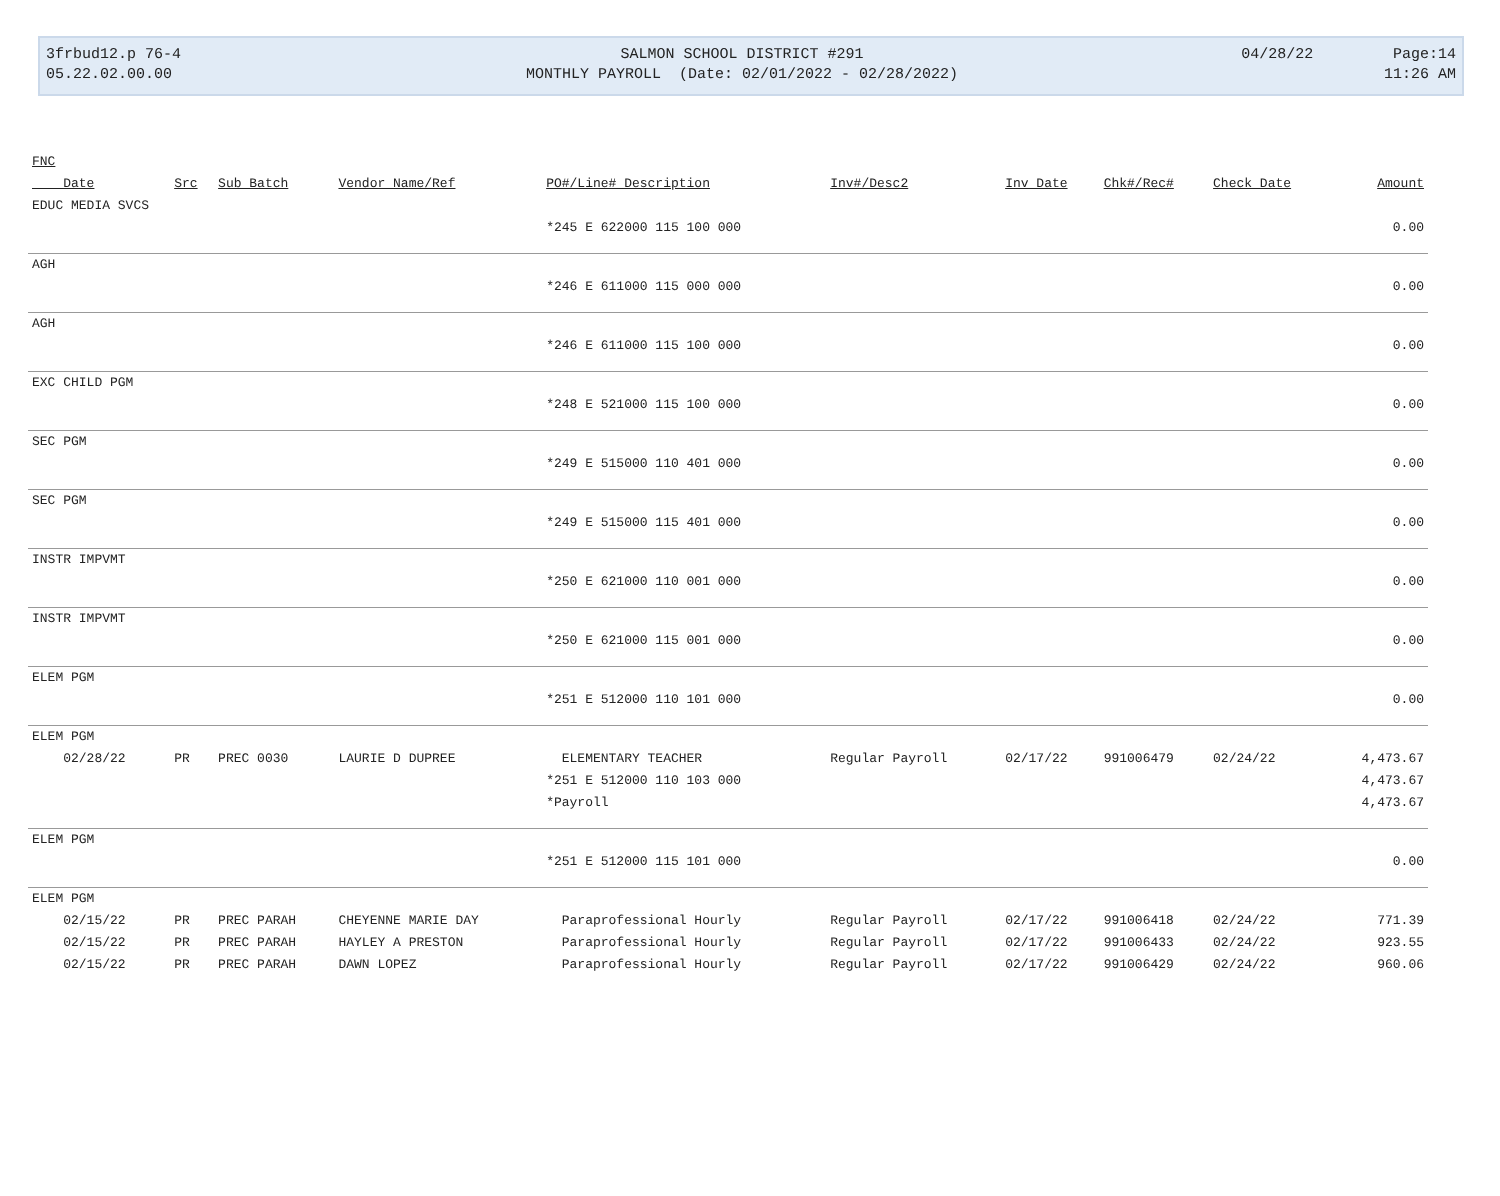| 3frbud12.p 76-4 | SALMON SCHOOL DISTRICT #291 | 04/28/22 | Page:14 |
| 05.22.02.00.00 | MONTHLY PAYROLL (Date: 02/01/2022 - 02/28/2022) | | 11:26 AM |
| FNC | | | | | | | | | |
| --- | --- | --- | --- | --- | --- | --- | --- | --- | --- |
| Date | Src | Sub Batch | Vendor Name/Ref | PO#/Line# Description | Inv#/Desc2 | Inv Date | Chk#/Rec# | Check Date | Amount |
| EDUC MEDIA SVCS | | | | | | | | | |
| | | | | *245 E 622000 115 100 000 | | | | | 0.00 |
| AGH | | | | | | | | | |
| | | | | *246 E 611000 115 000 000 | | | | | 0.00 |
| AGH | | | | | | | | | |
| | | | | *246 E 611000 115 100 000 | | | | | 0.00 |
| EXC CHILD PGM | | | | | | | | | |
| | | | | *248 E 521000 115 100 000 | | | | | 0.00 |
| SEC PGM | | | | | | | | | |
| | | | | *249 E 515000 110 401 000 | | | | | 0.00 |
| SEC PGM | | | | | | | | | |
| | | | | *249 E 515000 115 401 000 | | | | | 0.00 |
| INSTR IMPVMT | | | | | | | | | |
| | | | | *250 E 621000 110 001 000 | | | | | 0.00 |
| INSTR IMPVMT | | | | | | | | | |
| | | | | *250 E 621000 115 001 000 | | | | | 0.00 |
| ELEM PGM | | | | | | | | | |
| | | | | *251 E 512000 110 101 000 | | | | | 0.00 |
| ELEM PGM | | | | | | | | | |
| 02/28/22 | PR | PREC 0030 | LAURIE D DUPREE | ELEMENTARY TEACHER | Regular Payroll | 02/17/22 | 991006479 | 02/24/22 | 4,473.67 |
| | | | | *251 E 512000 110 103 000 | | | | | 4,473.67 |
| | | | | *Payroll | | | | | 4,473.67 |
| ELEM PGM | | | | | | | | | |
| | | | | *251 E 512000 115 101 000 | | | | | 0.00 |
| ELEM PGM | | | | | | | | | |
| 02/15/22 | PR | PREC PARAH | CHEYENNE MARIE DAY | Paraprofessional Hourly | Regular Payroll | 02/17/22 | 991006418 | 02/24/22 | 771.39 |
| 02/15/22 | PR | PREC PARAH | HAYLEY A PRESTON | Paraprofessional Hourly | Regular Payroll | 02/17/22 | 991006433 | 02/24/22 | 923.55 |
| 02/15/22 | PR | PREC PARAH | DAWN LOPEZ | Paraprofessional Hourly | Regular Payroll | 02/17/22 | 991006429 | 02/24/22 | 960.06 |